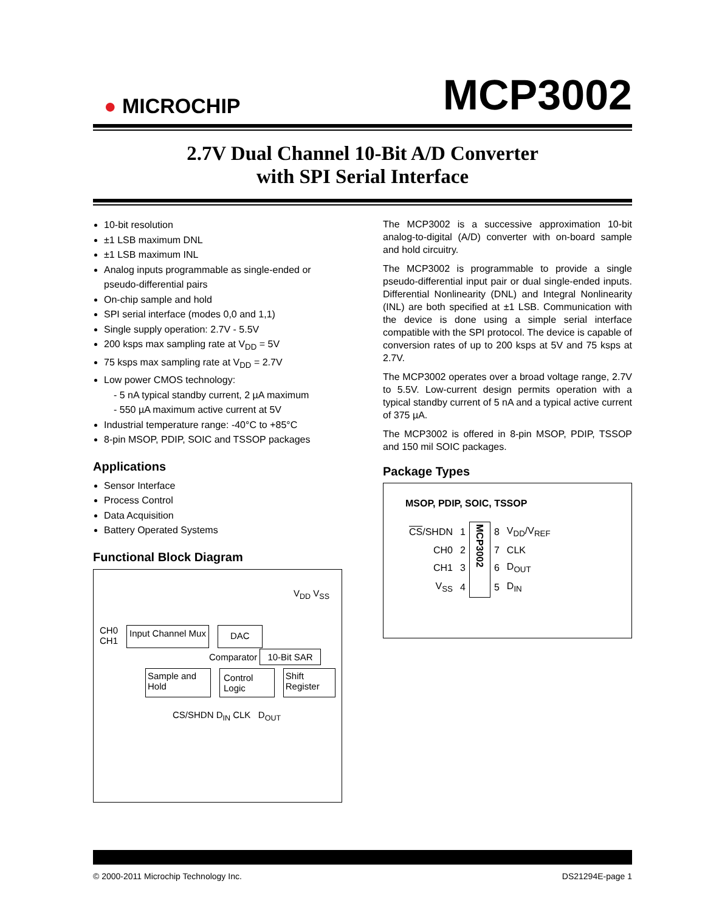● MICROCHIP
MCP3002
2.7V Dual Channel 10-Bit A/D Converter
with SPI Serial Interface
10-bit resolution
±1 LSB maximum DNL
±1 LSB maximum INL
Analog inputs programmable as single-ended or pseudo-differential pairs
On-chip sample and hold
SPI serial interface (modes 0,0 and 1,1)
Single supply operation: 2.7V - 5.5V
200 ksps max sampling rate at V<sub>DD</sub> = 5V
75 ksps max sampling rate at V<sub>DD</sub> = 2.7V
Low power CMOS technology:
- 5 nA typical standby current, 2 µA maximum
- 550 µA maximum active current at 5V
Industrial temperature range: -40°C to +85°C
8-pin MSOP, PDIP, SOIC and TSSOP packages
Applications
Sensor Interface
Process Control
Data Acquisition
Battery Operated Systems
Functional Block Diagram
V<sub>DD</sub> V<sub>SS</sub>
CH0
CH1
Input Channel Mux
DAC
Comparator 10-Bit SAR
Sample and Hold
Control Logic
Shift Register
CS/SHDN D<sub>IN</sub> CLK D<sub>OUT</sub>
The MCP3002 is a successive approximation 10-bit analog-to-digital (A/D) converter with on-board sample and hold circuitry.
The MCP3002 is programmable to provide a single pseudo-differential input pair or dual single-ended inputs. Differential Nonlinearity (DNL) and Integral Nonlinearity (INL) are both specified at ±1 LSB. Communication with the device is done using a simple serial interface compatible with the SPI protocol. The device is capable of conversion rates of up to 200 ksps at 5V and 75 ksps at 2.7V.
The MCP3002 operates over a broad voltage range, 2.7V to 5.5V. Low-current design permits operation with a typical standby current of 5 nA and a typical active current of 375 µA.
The MCP3002 is offered in 8-pin MSOP, PDIP, TSSOP and 150 mil SOIC packages.
Package Types
MSOP, PDIP, SOIC, TSSOP
| CS /SHDN | 1 | MCP3002 | 8 | V<sub>DD</sub>/V<sub>REF</sub> |
| CH0 | 2 | | 7 | CLK |
| CH1 | 3 | | 6 | D<sub>OUT</sub> |
| V<sub>SS</sub> | 4 | | 5 | D<sub>IN</sub> |
© 2000-2011 Microchip Technology Inc. DS21294E-page 1